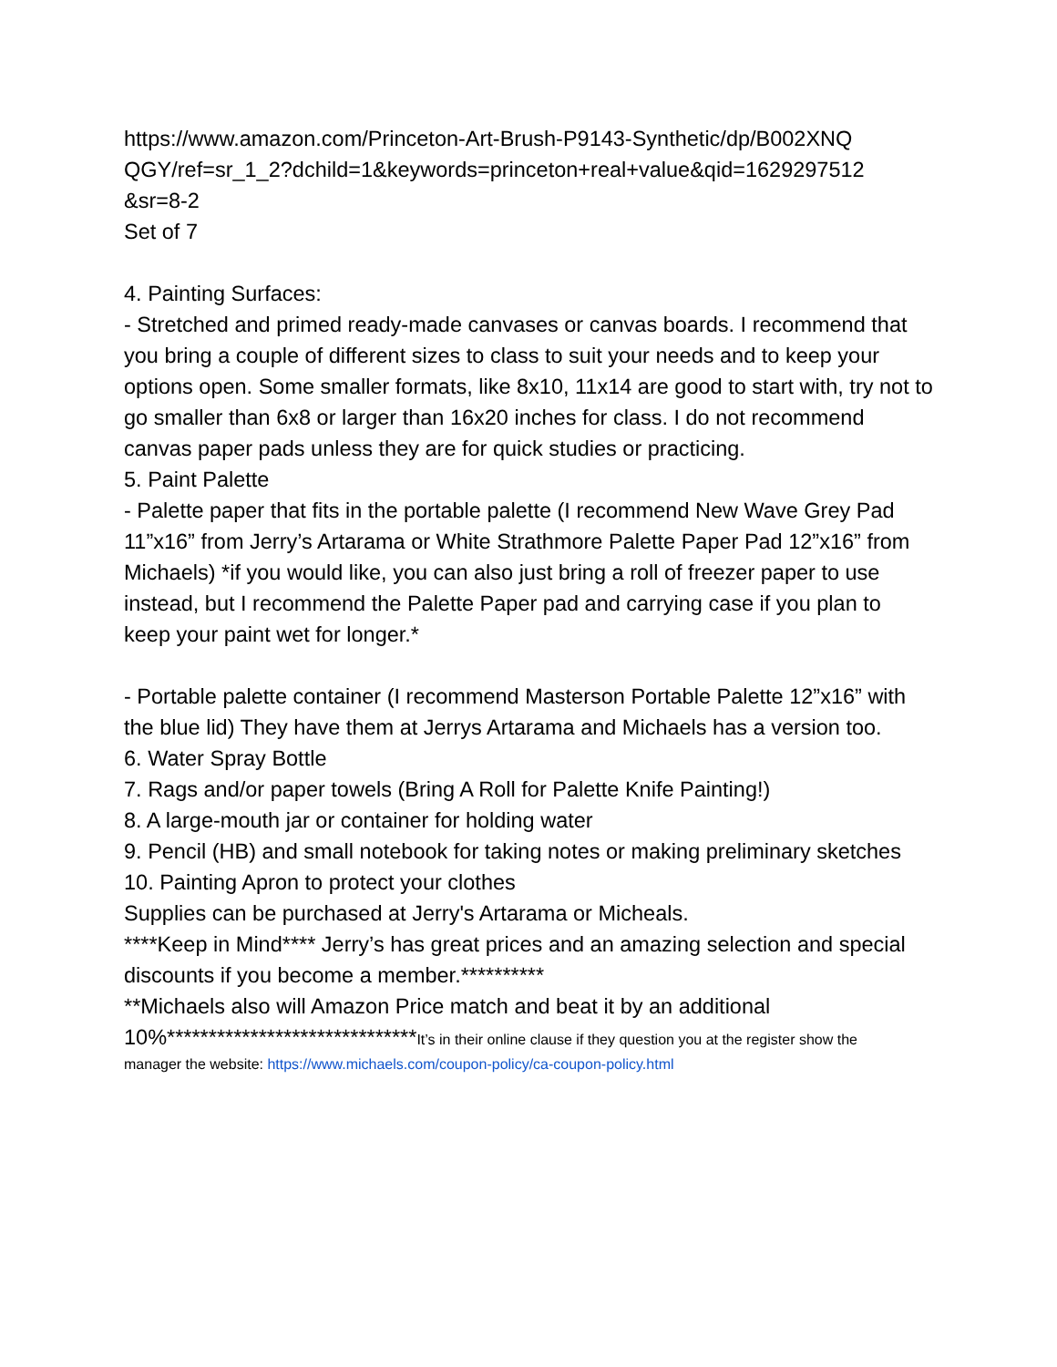https://www.amazon.com/Princeton-Art-Brush-P9143-Synthetic/dp/B002XNQ QGY/ref=sr_1_2?dchild=1&keywords=princeton+real+value&qid=1629297512 &sr=8-2
Set of 7
4. Painting Surfaces:
- Stretched and primed ready-made canvases or canvas boards. I recommend that you bring a couple of different sizes to class to suit your needs and to keep your options open. Some smaller formats, like 8x10, 11x14 are good to start with, try not to go smaller than 6x8 or larger than 16x20 inches for class. I do not recommend canvas paper pads unless they are for quick studies or practicing.
5. Paint Palette
- Palette paper that fits in the portable palette (I recommend New Wave Grey Pad 11”x16” from Jerry’s Artarama or White Strathmore Palette Paper Pad 12”x16” from Michaels) *if you would like, you can also just bring a roll of freezer paper to use instead, but I recommend the Palette Paper pad and carrying case if you plan to keep your paint wet for longer.*
- Portable palette container (I recommend Masterson Portable Palette 12”x16” with the blue lid) They have them at Jerrys Artarama and Michaels has a version too.
6. Water Spray Bottle
7. Rags and/or paper towels (Bring A Roll for Palette Knife Painting!)
8. A large-mouth jar or container for holding water
9. Pencil (HB) and small notebook for taking notes or making preliminary sketches
10. Painting Apron to protect your clothes
Supplies can be purchased at Jerry's Artarama or Micheals.
****Keep in Mind**** Jerry’s has great prices and an amazing selection and special discounts if you become a member.**********
**Michaels also will Amazon Price match and beat it by an additional
10%******************************It’s in their online clause if they question you at the register show the
manager the website: https://www.michaels.com/coupon-policy/ca-coupon-policy.html